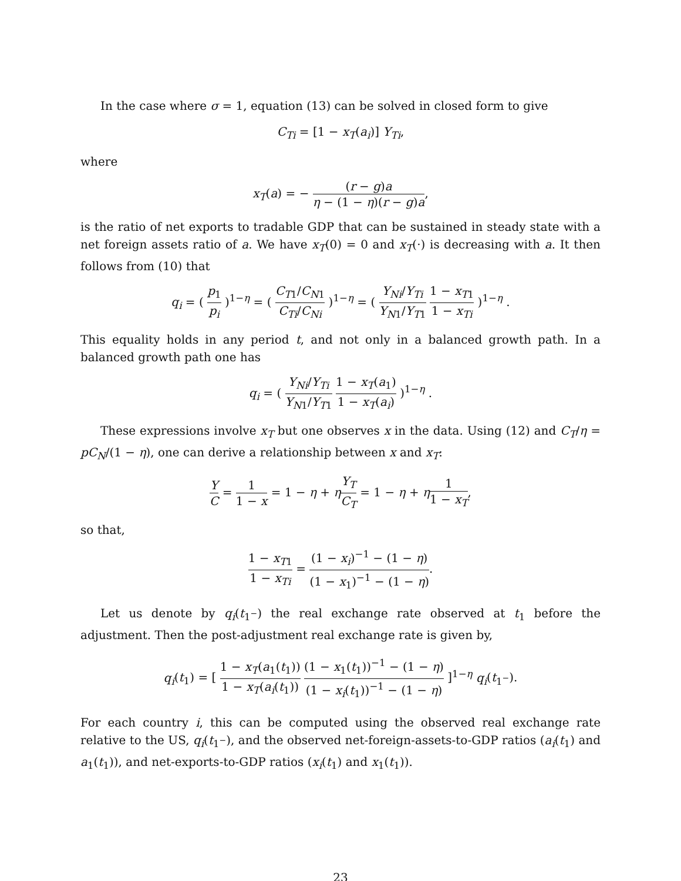In the case where σ = 1, equation (13) can be solved in closed form to give
C<sub>Ti</sub> = [1 − x<sub>T</sub>(a<sub>i</sub>)] Y<sub>Ti</sub>,
where
x<sub>T</sub>(a) = − (r − g)a η − (1 − η)(r − g)a,
is the ratio of net exports to tradable GDP that can be sustained in steady state with a net foreign assets ratio of a. We have x<sub>T</sub>(0) = 0 and x<sub>T</sub>(·) is decreasing with a. It then follows from (10) that
q<sub>i</sub> = ( p<sub>1</sub> p<sub>i</sub> )<sup>1−η</sup> = ( C<sub>T1</sub>/C<sub>N1</sub> C<sub>Ti</sub>/C<sub>Ni</sub> )<sup>1−η</sup> = ( Y<sub>Ni</sub>/Y<sub>Ti</sub> Y<sub>N1</sub>/Y<sub>T1</sub> 1 − x<sub>T1</sub> 1 − x<sub>Ti</sub> )<sup>1−η</sup> .
This equality holds in any period t, and not only in a balanced growth path. In a balanced growth path one has
q<sub>i</sub> = ( Y<sub>Ni</sub>/Y<sub>Ti</sub> Y<sub>N1</sub>/Y<sub>T1</sub> 1 − x<sub>T</sub>(a<sub>1</sub>) 1 − x<sub>T</sub>(a<sub>i</sub>) )<sup>1−η</sup> .
These expressions involve x<sub>T</sub> but one observes x in the data. Using (12) and C<sub>T</sub>/η = pC<sub>N</sub>/(1 − η), one can derive a relationship between x and x<sub>T</sub>:
Y C = 1 1 − x = 1 − η + ηY<sub>T</sub> C<sub>T</sub> = 1 − η + η 1 1 − x<sub>T</sub>,
so that,
1 − x<sub>T1</sub> 1 − x<sub>Ti</sub> = (1 − x<sub>i</sub>)<sup>−1</sup> − (1 − η) (1 − x<sub>1</sub>)<sup>−1</sup> − (1 − η).
Let us denote by q<sub>i</sub>(t<sub>1<sup>−</sup></sub>) the real exchange rate observed at t<sub>1</sub> before the adjustment. Then the post-adjustment real exchange rate is given by,
q<sub>i</sub>(t<sub>1</sub>) = [ 1 − x<sub>T</sub>(a<sub>1</sub>(t<sub>1</sub>)) 1 − x<sub>T</sub>(a<sub>i</sub>(t<sub>1</sub>)) (1 − x<sub>1</sub>(t<sub>1</sub>))<sup>−1</sup> − (1 − η) (1 − x<sub>i</sub>(t<sub>1</sub>))<sup>−1</sup> − (1 − η) ]<sup>1−η</sup> q<sub>i</sub>(t<sub>1<sup>−</sup></sub>).
For each country i, this can be computed using the observed real exchange rate relative to the US, q<sub>i</sub>(t<sub>1<sup>−</sup></sub>), and the observed net-foreign-assets-to-GDP ratios (a<sub>i</sub>(t<sub>1</sub>) and a<sub>1</sub>(t<sub>1</sub>)), and net-exports-to-GDP ratios (x<sub>i</sub>(t<sub>1</sub>) and x<sub>1</sub>(t<sub>1</sub>)).
23